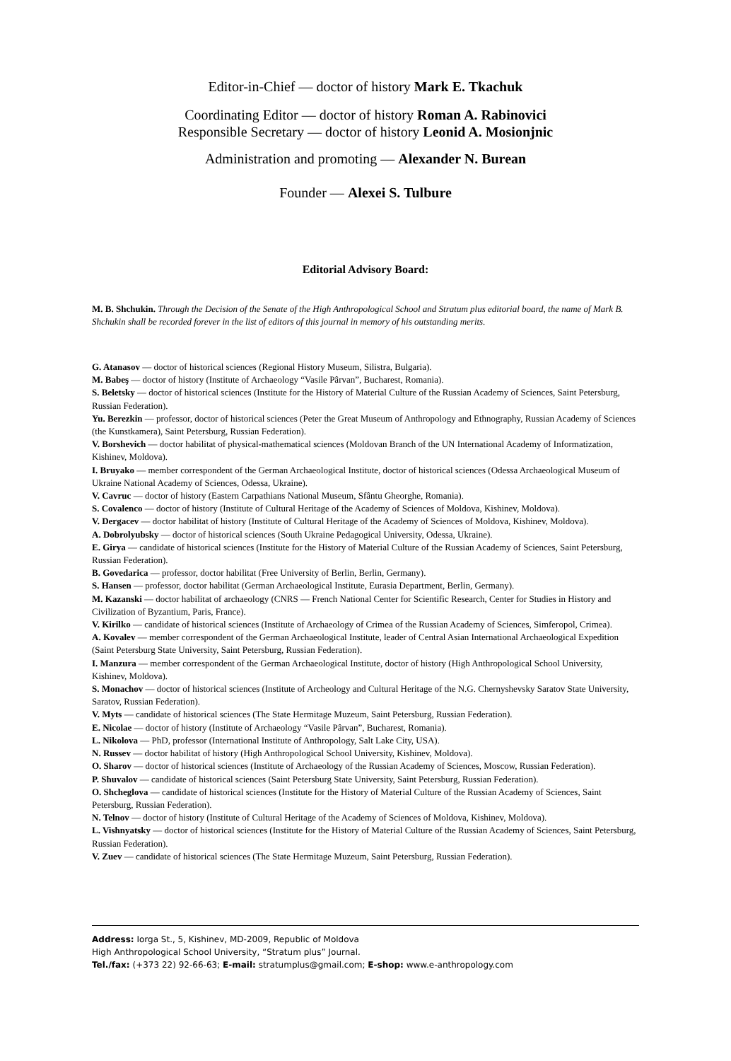Editor-in-Chief — doctor of history Mark E. Tkachuk
Coordinating Editor — doctor of history Roman A. Rabinovici
Responsible Secretary — doctor of history Leonid A. Mosionjnic
Administration and promoting — Alexander N. Burean
Founder — Alexei S. Tulbure
Editorial Advisory Board:
M. B. Shchukin. Through the Decision of the Senate of the High Anthropological School and Stratum plus editorial board, the name of Mark B. Shchukin shall be recorded forever in the list of editors of this journal in memory of his outstanding merits.
G. Atanasov — doctor of historical sciences (Regional History Museum, Silistra, Bulgaria).
M. Babeş — doctor of history (Institute of Archaeology “Vasile Pârvan”, Bucharest, Romania).
S. Beletsky — doctor of historical sciences (Institute for the History of Material Culture of the Russian Academy of Sciences, Saint Petersburg, Russian Federation).
Yu. Berezkin — professor, doctor of historical sciences (Peter the Great Museum of Anthropology and Ethnography, Russian Academy of Sciences (the Kunstkamera), Saint Petersburg, Russian Federation).
V. Borshevich — doctor habilitat of physical-mathematical sciences (Moldovan Branch of the UN International Academy of Informatization, Kishinev, Moldova).
I. Bruyako — member correspondent of the German Archaeological Institute, doctor of historical sciences (Odessa Archaeological Museum of Ukraine National Academy of Sciences, Odessa, Ukraine).
V. Cavruc — doctor of history (Eastern Carpathians National Museum, Sfântu Gheorghe, Romania).
S. Covalenco — doctor of history (Institute of Cultural Heritage of the Academy of Sciences of Moldova, Kishinev, Moldova).
V. Dergacev — doctor habilitat of history (Institute of Cultural Heritage of the Academy of Sciences of Moldova, Kishinev, Moldova).
A. Dobrolyubsky — doctor of historical sciences (South Ukraine Pedagogical University, Odessa, Ukraine).
E. Girya — candidate of historical sciences (Institute for the History of Material Culture of the Russian Academy of Sciences, Saint Petersburg, Russian Federation).
B. Govedarica — professor, doctor habilitat (Free University of Berlin, Berlin, Germany).
S. Hansen — professor, doctor habilitat (German Archaeological Institute, Eurasia Department, Berlin, Germany).
M. Kazanski — doctor habilitat of archaeology (CNRS — French National Center for Scientific Research, Center for Studies in History and Civilization of Byzantium, Paris, France).
V. Kirilko — candidate of historical sciences (Institute of Archaeology of Crimea of the Russian Academy of Sciences, Simferopol, Crimea).
A. Kovalev — member correspondent of the German Archaeological Institute, leader of Central Asian International Archaeological Expedition (Saint Petersburg State University, Saint Petersburg, Russian Federation).
I. Manzura — member correspondent of the German Archaeological Institute, doctor of history (High Anthropological School University, Kishinev, Moldova).
S. Monachov — doctor of historical sciences (Institute of Archeology and Cultural Heritage of the N.G. Chernyshevsky Saratov State University, Saratov, Russian Federation).
V. Myts — candidate of historical sciences (The State Hermitage Muzeum, Saint Petersburg, Russian Federation).
E. Nicolae — doctor of history (Institute of Archaeology “Vasile Pârvan”, Bucharest, Romania).
L. Nikolova — PhD, professor (International Institute of Anthropology, Salt Lake City, USA).
N. Russev — doctor habilitat of history (High Anthropological School University, Kishinev, Moldova).
O. Sharov — doctor of historical sciences (Institute of Archaeology of the Russian Academy of Sciences, Moscow, Russian Federation).
P. Shuvalov — candidate of historical sciences (Saint Petersburg State University, Saint Petersburg, Russian Federation).
O. Shcheglova — candidate of historical sciences (Institute for the History of Material Culture of the Russian Academy of Sciences, Saint Petersburg, Russian Federation).
N. Telnov — doctor of history (Institute of Cultural Heritage of the Academy of Sciences of Moldova, Kishinev, Moldova).
L. Vishnyatsky — doctor of historical sciences (Institute for the History of Material Culture of the Russian Academy of Sciences, Saint Petersburg, Russian Federation).
V. Zuev — candidate of historical sciences (The State Hermitage Muzeum, Saint Petersburg, Russian Federation).
Address: Iorga St., 5, Kishinev, MD-2009, Republic of Moldova
High Anthropological School University, “Stratum plus” Journal.
Tel./fax: (+373 22) 92-66-63; E-mail: stratumplus@gmail.com; E-shop: www.e-anthropology.com